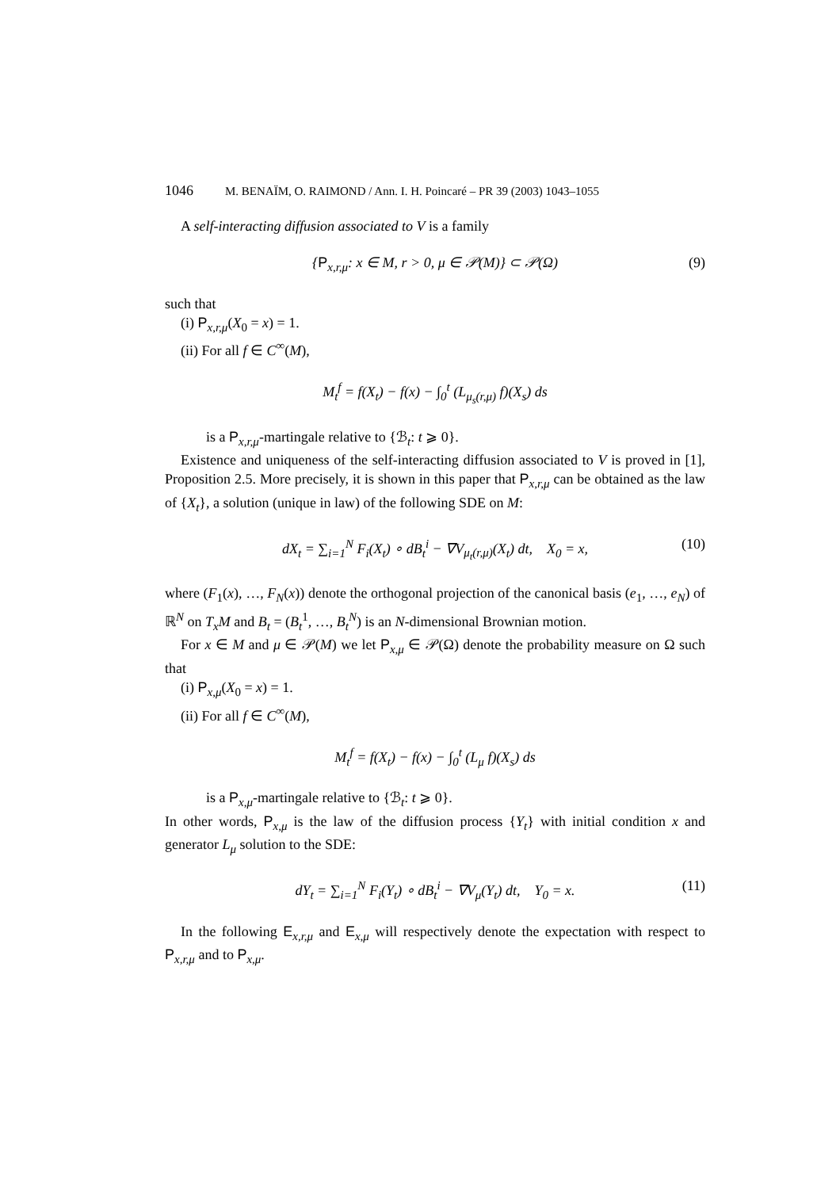1046 M. BENAÏM, O. RAIMOND / Ann. I. H. Poincaré – PR 39 (2003) 1043–1055
A self-interacting diffusion associated to V is a family
{P<sub>x,r,μ</sub>: x ∈ M, r > 0, μ ∈ 𝒫(M)} ⊂ 𝒫(Ω) (9)
such that
(i) P<sub>x,r,μ</sub>(X<sub>0</sub> = x) = 1.
(ii) For all f ∈ C<sup>∞</sup>(M),
M<sub>t</sub><sup>f</sup> = f(X<sub>t</sub>) − f(x) − ∫<sub>0</sub><sup>t</sup> (L<sub>μ<sub>s</sub>(r,μ)</sub> f)(X<sub>s</sub>) ds
is a P<sub>x,r,μ</sub>-martingale relative to {ℬ<sub>t</sub>: t ⩾ 0}.
Existence and uniqueness of the self-interacting diffusion associated to V is proved in [1], Proposition 2.5. More precisely, it is shown in this paper that P<sub>x,r,μ</sub> can be obtained as the law of {X<sub>t</sub>}, a solution (unique in law) of the following SDE on M:
dX<sub>t</sub> = ∑<sub>i=1</sub><sup>N</sup> F<sub>i</sub>(X<sub>t</sub>) ∘ dB<sub>t</sub><sup>i</sup> − ∇V<sub>μ<sub>t</sub>(r,μ)</sub>(X<sub>t</sub>) dt, X<sub>0</sub> = x, (10)
where (F<sub>1</sub>(x), …, F<sub>N</sub>(x)) denote the orthogonal projection of the canonical basis (e<sub>1</sub>, …, e<sub>N</sub>) of ℝ<sup>N</sup> on T<sub>x</sub>M and B<sub>t</sub> = (B<sub>t</sub><sup>1</sup>, …, B<sub>t</sub><sup>N</sup>) is an N-dimensional Brownian motion.
For x ∈ M and μ ∈ 𝒫(M) we let P<sub>x,μ</sub> ∈ 𝒫(Ω) denote the probability measure on Ω such that
(i) P<sub>x,μ</sub>(X<sub>0</sub> = x) = 1.
(ii) For all f ∈ C<sup>∞</sup>(M),
M<sub>t</sub><sup>f</sup> = f(X<sub>t</sub>) − f(x) − ∫<sub>0</sub><sup>t</sup> (L<sub>μ</sub> f)(X<sub>s</sub>) ds
is a P<sub>x,μ</sub>-martingale relative to {ℬ<sub>t</sub>: t ⩾ 0}.
In other words, P<sub>x,μ</sub> is the law of the diffusion process {Y<sub>t</sub>} with initial condition x and generator L<sub>μ</sub> solution to the SDE:
dY<sub>t</sub> = ∑<sub>i=1</sub><sup>N</sup> F<sub>i</sub>(Y<sub>t</sub>) ∘ dB<sub>t</sub><sup>i</sup> − ∇V<sub>μ</sub>(Y<sub>t</sub>) dt, Y<sub>0</sub> = x. (11)
In the following E<sub>x,r,μ</sub> and E<sub>x,μ</sub> will respectively denote the expectation with respect to P<sub>x,r,μ</sub> and to P<sub>x,μ</sub>.